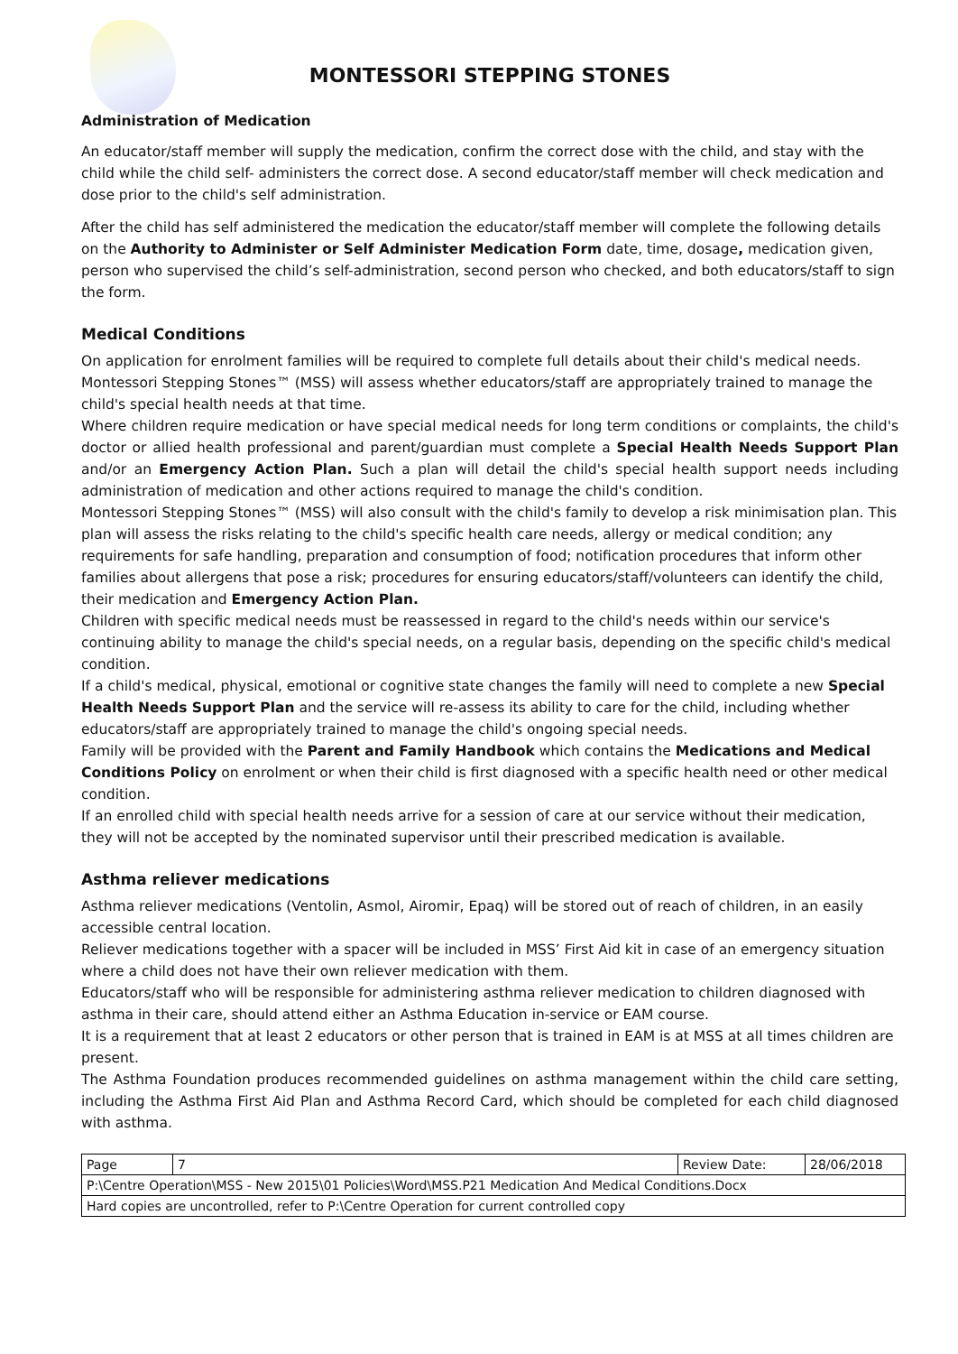MONTESSORI STEPPING STONES
Administration of Medication
An educator/staff member will supply the medication, confirm the correct dose with the child, and stay with the child while the child self- administers the correct dose. A second educator/staff member will check medication and dose prior to the child's self administration.
After the child has self administered the medication the educator/staff member will complete the following details on the Authority to Administer or Self Administer Medication Form date, time, dosage, medication given, person who supervised the child’s self-administration, second person who checked, and both educators/staff to sign the form.
Medical Conditions
On application for enrolment families will be required to complete full details about their child's medical needs. Montessori Stepping Stones™ (MSS) will assess whether educators/staff are appropriately trained to manage the child's special health needs at that time.
Where children require medication or have special medical needs for long term conditions or complaints, the child's doctor or allied health professional and parent/guardian must complete a Special Health Needs Support Plan and/or an Emergency Action Plan. Such a plan will detail the child's special health support needs including administration of medication and other actions required to manage the child's condition.
Montessori Stepping Stones™ (MSS) will also consult with the child's family to develop a risk minimisation plan. This plan will assess the risks relating to the child's specific health care needs, allergy or medical condition; any requirements for safe handling, preparation and consumption of food; notification procedures that inform other families about allergens that pose a risk; procedures for ensuring educators/staff/volunteers can identify the child, their medication and Emergency Action Plan.
Children with specific medical needs must be reassessed in regard to the child's needs within our service's continuing ability to manage the child's special needs, on a regular basis, depending on the specific child's medical condition.
If a child's medical, physical, emotional or cognitive state changes the family will need to complete a new Special Health Needs Support Plan and the service will re-assess its ability to care for the child, including whether educators/staff are appropriately trained to manage the child's ongoing special needs.
Family will be provided with the Parent and Family Handbook which contains the Medications and Medical Conditions Policy on enrolment or when their child is first diagnosed with a specific health need or other medical condition.
If an enrolled child with special health needs arrive for a session of care at our service without their medication, they will not be accepted by the nominated supervisor until their prescribed medication is available.
Asthma reliever medications
Asthma reliever medications (Ventolin, Asmol, Airomir, Epaq) will be stored out of reach of children, in an easily accessible central location.
Reliever medications together with a spacer will be included in MSS’ First Aid kit in case of an emergency situation where a child does not have their own reliever medication with them.
Educators/staff who will be responsible for administering asthma reliever medication to children diagnosed with asthma in their care, should attend either an Asthma Education in-service or EAM course.
It is a requirement that at least 2 educators or other person that is trained in EAM is at MSS at all times children are present.
The Asthma Foundation produces recommended guidelines on asthma management within the child care setting, including the Asthma First Aid Plan and Asthma Record Card, which should be completed for each child diagnosed with asthma.
| Page | 7 | Review Date: | 28/06/2018 |
| P:\Centre Operation\MSS - New 2015\01 Policies\Word\MSS.P21 Medication And Medical Conditions.Docx | | | |
| Hard copies are uncontrolled, refer to P:\Centre Operation for current controlled copy | | | |